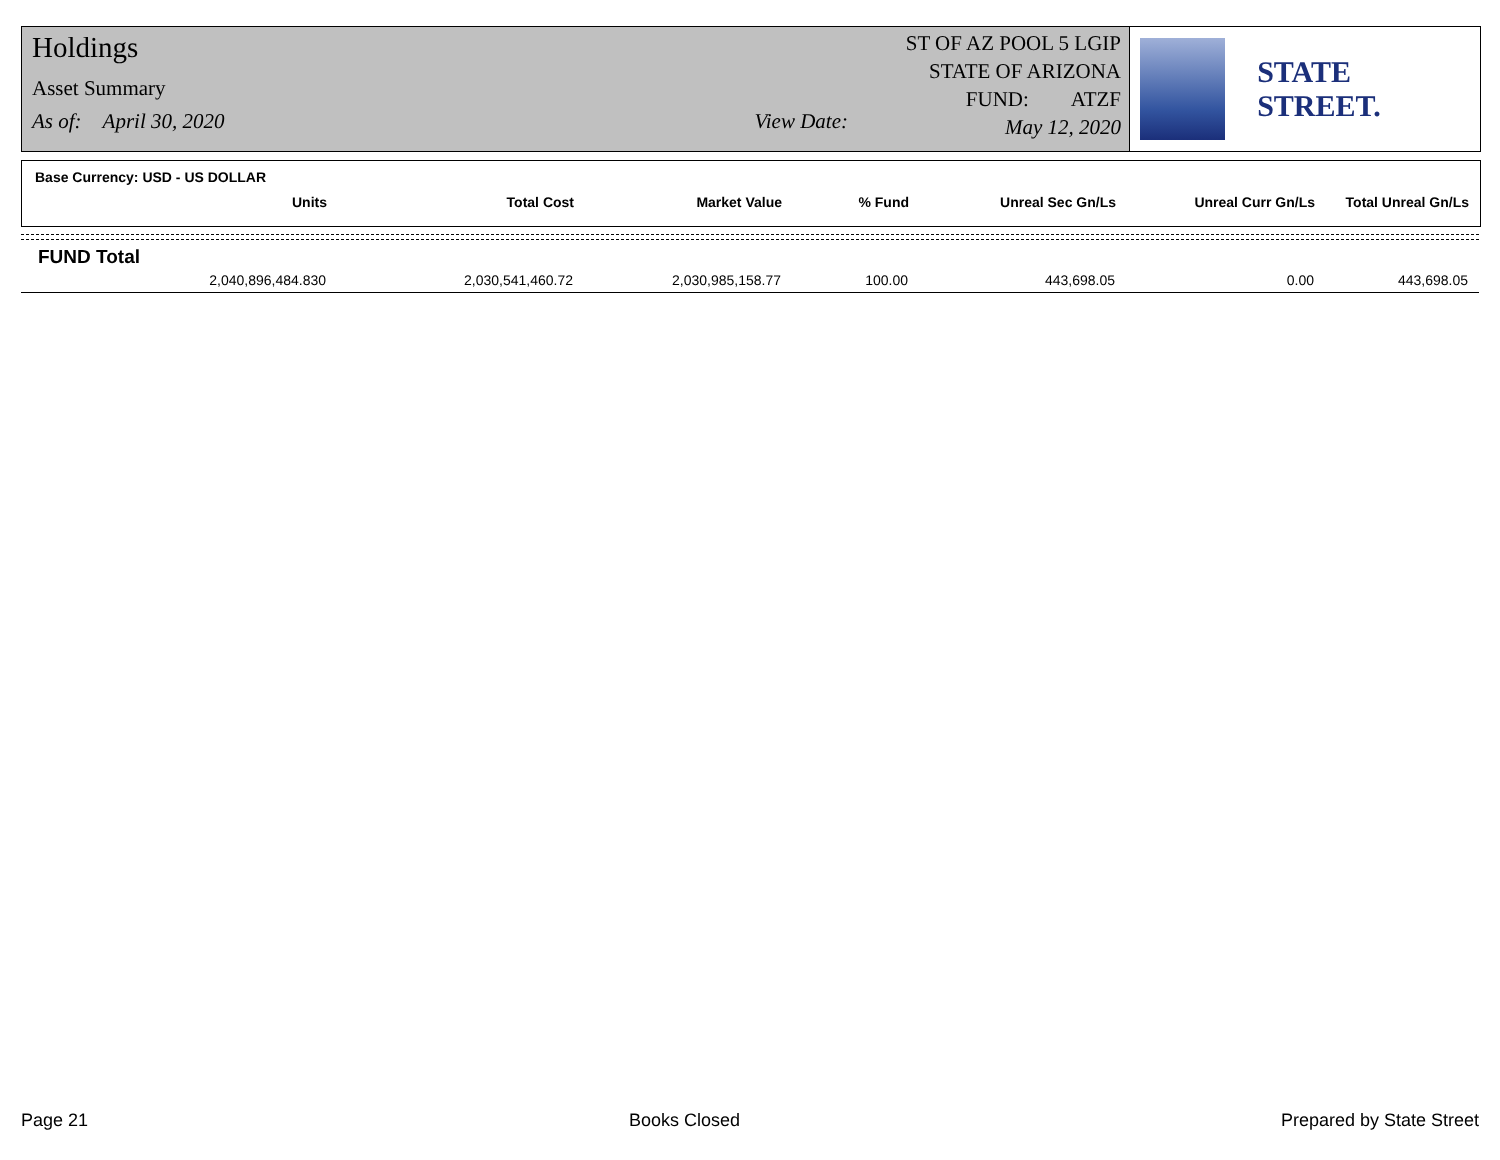Holdings
Asset Summary
As of: April 30, 2020 View Date:
ST OF AZ POOL 5 LGIP
STATE OF ARIZONA
FUND: ATZF
May 12, 2020
STATE STREET.
Base Currency: USD - US DOLLAR
| Units | Total Cost | Market Value | % Fund | Unreal Sec Gn/Ls | Unreal Curr Gn/Ls | Total Unreal Gn/Ls |
| --- | --- | --- | --- | --- | --- | --- |
FUND Total
| 2,040,896,484.830 | 2,030,541,460.72 | 2,030,985,158.77 | 100.00 | 443,698.05 | 0.00 | 443,698.05 |
Page 21 Books Closed Prepared by State Street